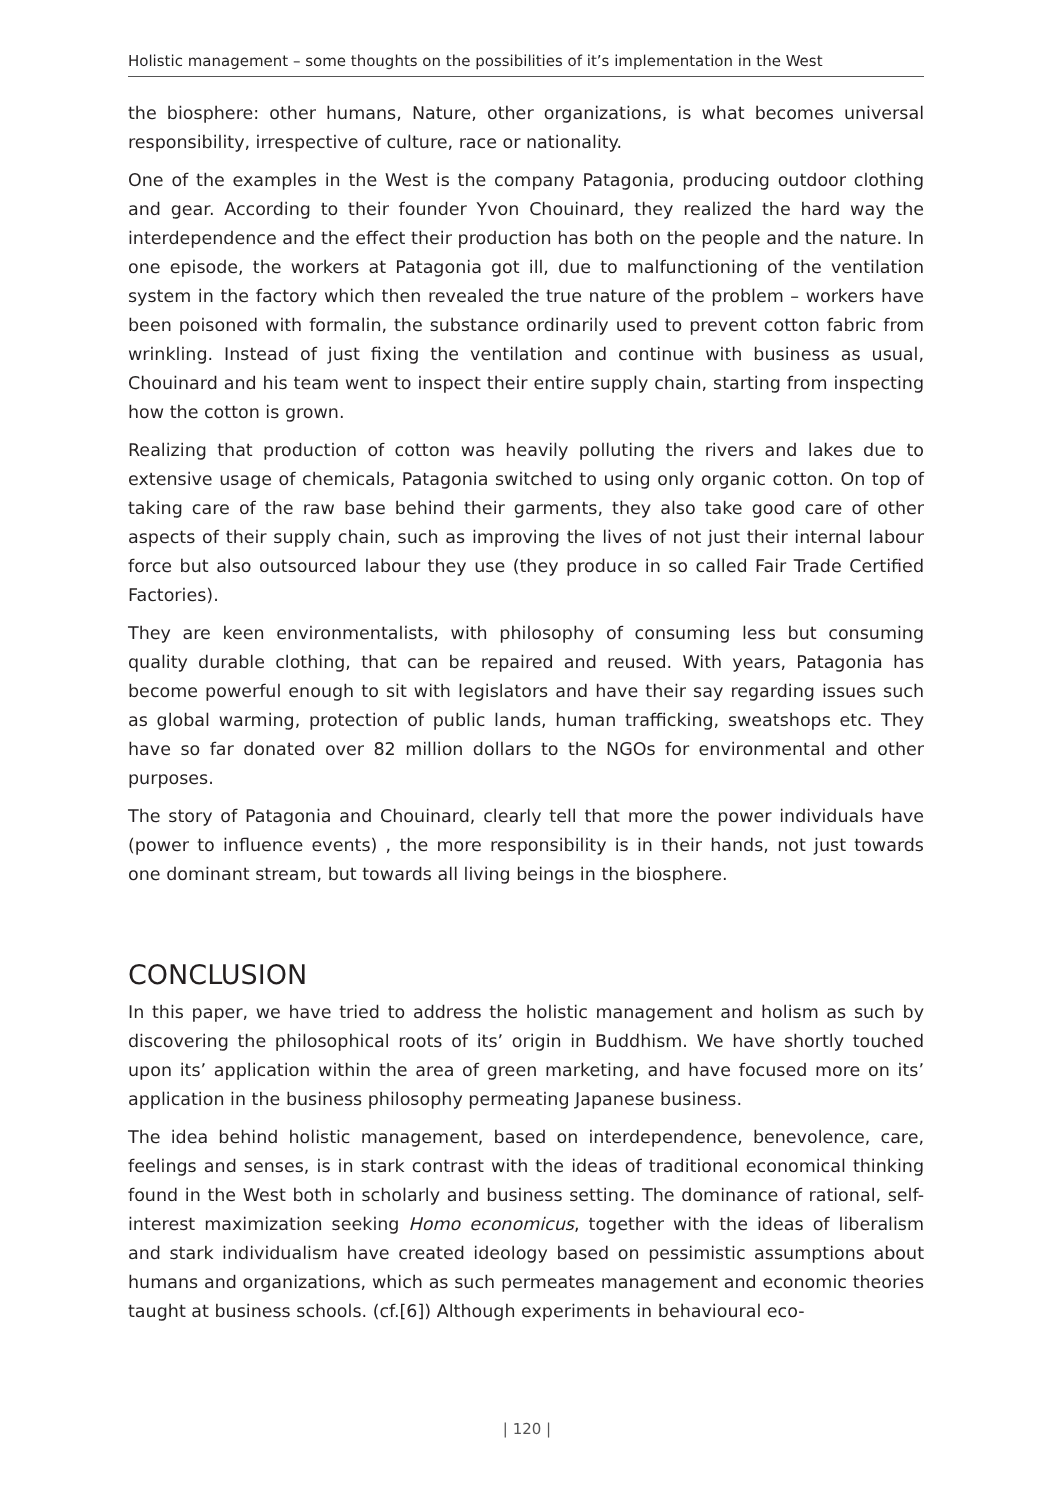Holistic management – some thoughts on the possibilities of it’s implementation in the West
the biosphere: other humans, Nature, other organizations, is what becomes universal responsibility, irrespective of culture, race or nationality.
One of the examples in the West is the company Patagonia, producing outdoor clothing and gear. According to their founder Yvon Chouinard, they realized the hard way the interdependence and the effect their production has both on the people and the nature. In one episode, the workers at Patagonia got ill, due to malfunctioning of the ventilation system in the factory which then revealed the true nature of the problem – workers have been poisoned with formalin, the substance ordinarily used to prevent cotton fabric from wrinkling. Instead of just fixing the ventilation and continue with business as usual, Chouinard and his team went to inspect their entire supply chain, starting from inspecting how the cotton is grown.
Realizing that production of cotton was heavily polluting the rivers and lakes due to extensive usage of chemicals, Patagonia switched to using only organic cotton. On top of taking care of the raw base behind their garments, they also take good care of other aspects of their supply chain, such as improving the lives of not just their internal labour force but also outsourced labour they use (they produce in so called Fair Trade Certified Factories).
They are keen environmentalists, with philosophy of consuming less but consuming quality durable clothing, that can be repaired and reused. With years, Patagonia has become powerful enough to sit with legislators and have their say regarding issues such as global warming, protection of public lands, human trafficking, sweatshops etc. They have so far donated over 82 million dollars to the NGOs for environmental and other purposes.
The story of Patagonia and Chouinard, clearly tell that more the power individuals have (power to influence events) , the more responsibility is in their hands, not just towards one dominant stream, but towards all living beings in the biosphere.
CONCLUSION
In this paper, we have tried to address the holistic management and holism as such by discovering the philosophical roots of its’ origin in Buddhism. We have shortly touched upon its’ application within the area of green marketing, and have focused more on its’ application in the business philosophy permeating Japanese business.
The idea behind holistic management, based on interdependence, benevolence, care, feelings and senses, is in stark contrast with the ideas of traditional economical thinking found in the West both in scholarly and business setting. The dominance of rational, self-interest maximization seeking Homo economicus, together with the ideas of liberalism and stark individualism have created ideology based on pessimistic assumptions about humans and organizations, which as such permeates management and economic theories taught at business schools. (cf.[6]) Although experiments in behavioural eco-
| 120 |